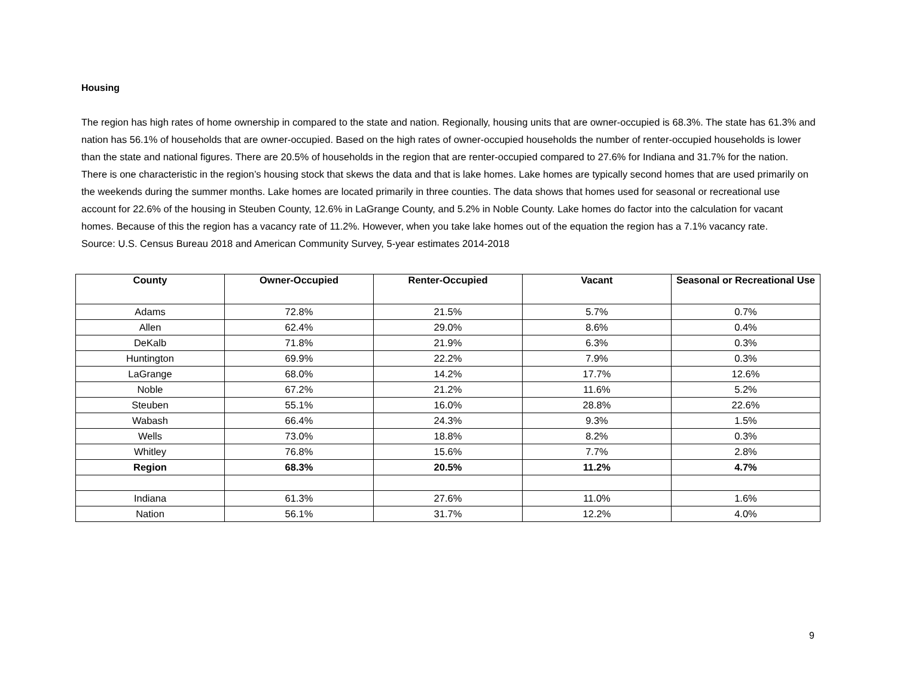Housing
The region has high rates of home ownership in compared to the state and nation. Regionally, housing units that are owner-occupied is 68.3%. The state has 61.3% and nation has 56.1% of households that are owner-occupied. Based on the high rates of owner-occupied households the number of renter-occupied households is lower than the state and national figures. There are 20.5% of households in the region that are renter-occupied compared to 27.6% for Indiana and 31.7% for the nation. There is one characteristic in the region’s housing stock that skews the data and that is lake homes. Lake homes are typically second homes that are used primarily on the weekends during the summer months. Lake homes are located primarily in three counties. The data shows that homes used for seasonal or recreational use account for 22.6% of the housing in Steuben County, 12.6% in LaGrange County, and 5.2% in Noble County. Lake homes do factor into the calculation for vacant homes. Because of this the region has a vacancy rate of 11.2%. However, when you take lake homes out of the equation the region has a 7.1% vacancy rate.
Source: U.S. Census Bureau 2018 and American Community Survey, 5-year estimates 2014-2018
| County | Owner-Occupied | Renter-Occupied | Vacant | Seasonal or Recreational Use |
| --- | --- | --- | --- | --- |
| Adams | 72.8% | 21.5% | 5.7% | 0.7% |
| Allen | 62.4% | 29.0% | 8.6% | 0.4% |
| DeKalb | 71.8% | 21.9% | 6.3% | 0.3% |
| Huntington | 69.9% | 22.2% | 7.9% | 0.3% |
| LaGrange | 68.0% | 14.2% | 17.7% | 12.6% |
| Noble | 67.2% | 21.2% | 11.6% | 5.2% |
| Steuben | 55.1% | 16.0% | 28.8% | 22.6% |
| Wabash | 66.4% | 24.3% | 9.3% | 1.5% |
| Wells | 73.0% | 18.8% | 8.2% | 0.3% |
| Whitley | 76.8% | 15.6% | 7.7% | 2.8% |
| Region | 68.3% | 20.5% | 11.2% | 4.7% |
| Indiana | 61.3% | 27.6% | 11.0% | 1.6% |
| Nation | 56.1% | 31.7% | 12.2% | 4.0% |
9